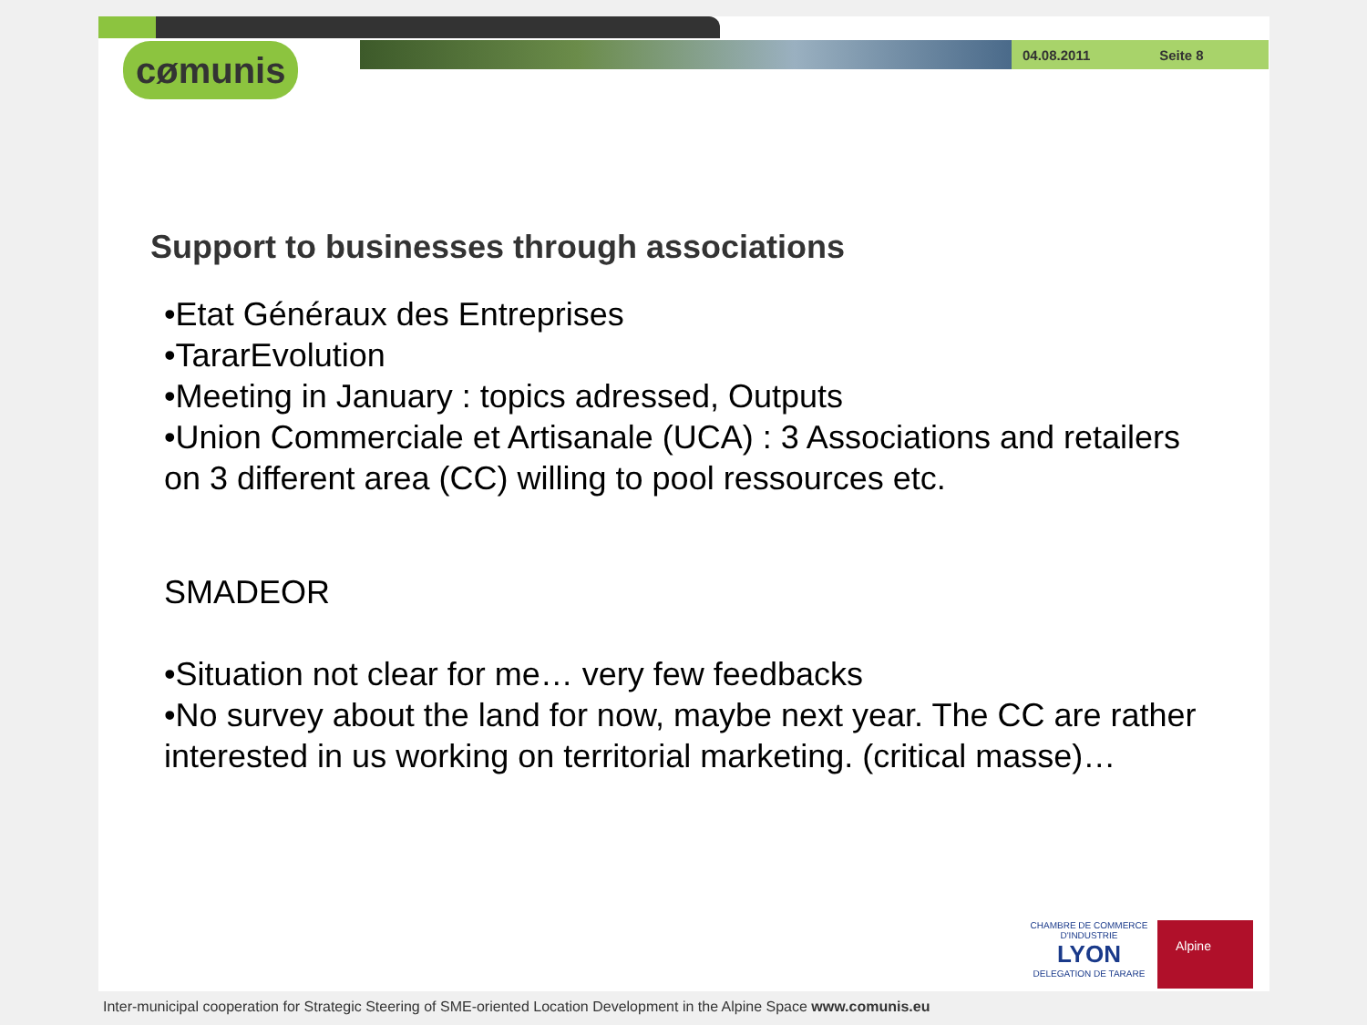04.08.2011 Seite 8
cømunis
Support to businesses through associations
•Etat Généraux des Entreprises
•TararEvolution
•Meeting in January : topics adressed, Outputs
•Union Commerciale et Artisanale (UCA) : 3 Associations and retailers on 3 different area (CC) willing to pool ressources etc.
SMADEOR
•Situation not clear for me… very few feedbacks
•No survey about the land for now, maybe next year. The CC are rather interested in us working on territorial marketing. (critical masse)…
CHAMBRE DE COMMERCE D'INDUSTRIE
LYON
DELEGATION DE TARARE
Alpine
Inter-municipal cooperation for Strategic Steering of SME-oriented Location Development in the Alpine Space www.comunis.eu